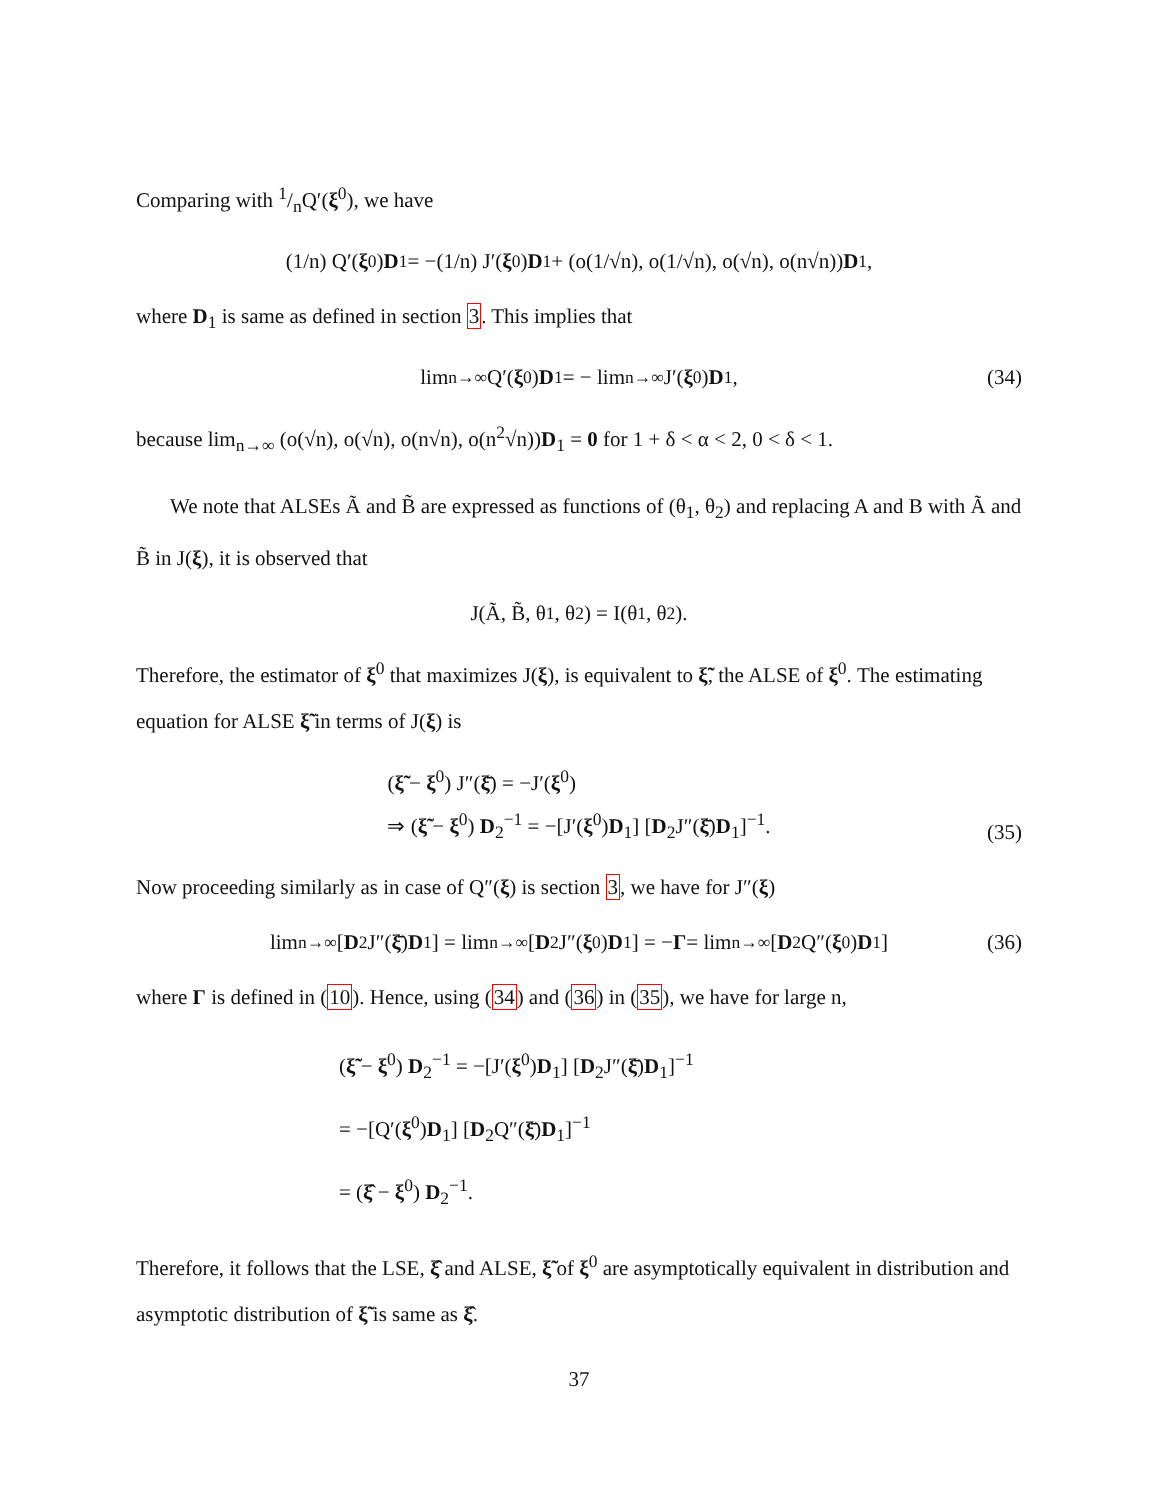Comparing with 1/nQ′(ξ<sup>0</sup>), we have
(1/n) Q′(ξ<sup>0</sup>) D<sub>1</sub> = −(1/n) J′(ξ<sup>0</sup>) D<sub>1</sub> + (o(1/√n), o(1/√n), o(√n), o(n√n)) D<sub>1</sub>,
where D<sub>1</sub> is same as defined in section 3. This implies that
lim<sub>n→∞</sub> Q′(ξ<sup>0</sup>) D<sub>1</sub> = − lim<sub>n→∞</sub> J′(ξ<sup>0</sup>) D<sub>1</sub>, (34)
because lim<sub>n→∞</sub> (o(√n), o(√n), o(n√n), o(n<sup>2</sup>√n))D<sub>1</sub> = 0 for 1 + δ < α < 2, 0 < δ < 1.
We note that ALSEs Ã and B̃ are expressed as functions of (θ<sub>1</sub>, θ<sub>2</sub>) and replacing A and B with Ã and B̃ in J(ξ), it is observed that
J(Ã, B̃, θ<sub>1</sub>, θ<sub>2</sub>) = I(θ<sub>1</sub>, θ<sub>2</sub>).
Therefore, the estimator of ξ<sup>0</sup> that maximizes J(ξ), is equivalent to ξ̃, the ALSE of ξ<sup>0</sup>. The estimating equation for ALSE ξ̃ in terms of J(ξ) is
(ξ̃ − ξ<sup>0</sup>) J″(ξ̄) = −J′(ξ<sup>0</sup>)
⇒ (ξ̃ − ξ<sup>0</sup>) D<sub>2</sub><sup>−1</sup> = −[J′(ξ<sup>0</sup>)D<sub>1</sub>] [D<sub>2</sub>J″(ξ̄)D<sub>1</sub>]<sup>−1</sup>.
(35)
Now proceeding similarly as in case of Q″(ξ) is section 3, we have for J″(ξ)
lim<sub>n→∞</sub> [D<sub>2</sub>J″(ξ̄) D<sub>1</sub>] = lim<sub>n→∞</sub> [D<sub>2</sub>J″(ξ<sup>0</sup>) D<sub>1</sub>] = − Γ = lim<sub>n→∞</sub> [D<sub>2</sub>Q″(ξ<sup>0</sup>) D<sub>1</sub>] (36)
where Γ is defined in (10). Hence, using (34) and (36) in (35), we have for large n,
(ξ̃ − ξ<sup>0</sup>) D<sub>2</sub><sup>−1</sup> = −[J′(ξ<sup>0</sup>)D<sub>1</sub>] [D<sub>2</sub>J″(ξ̄)D<sub>1</sub>]<sup>−1</sup>
= −[Q′(ξ<sup>0</sup>)D<sub>1</sub>] [D<sub>2</sub>Q″(ξ̄)D<sub>1</sub>]<sup>−1</sup>
= (ξ̂ − ξ<sup>0</sup>) D<sub>2</sub><sup>−1</sup>.
Therefore, it follows that the LSE, ξ̂ and ALSE, ξ̃ of ξ<sup>0</sup> are asymptotically equivalent in distribution and asymptotic distribution of ξ̃ is same as ξ̂.
37